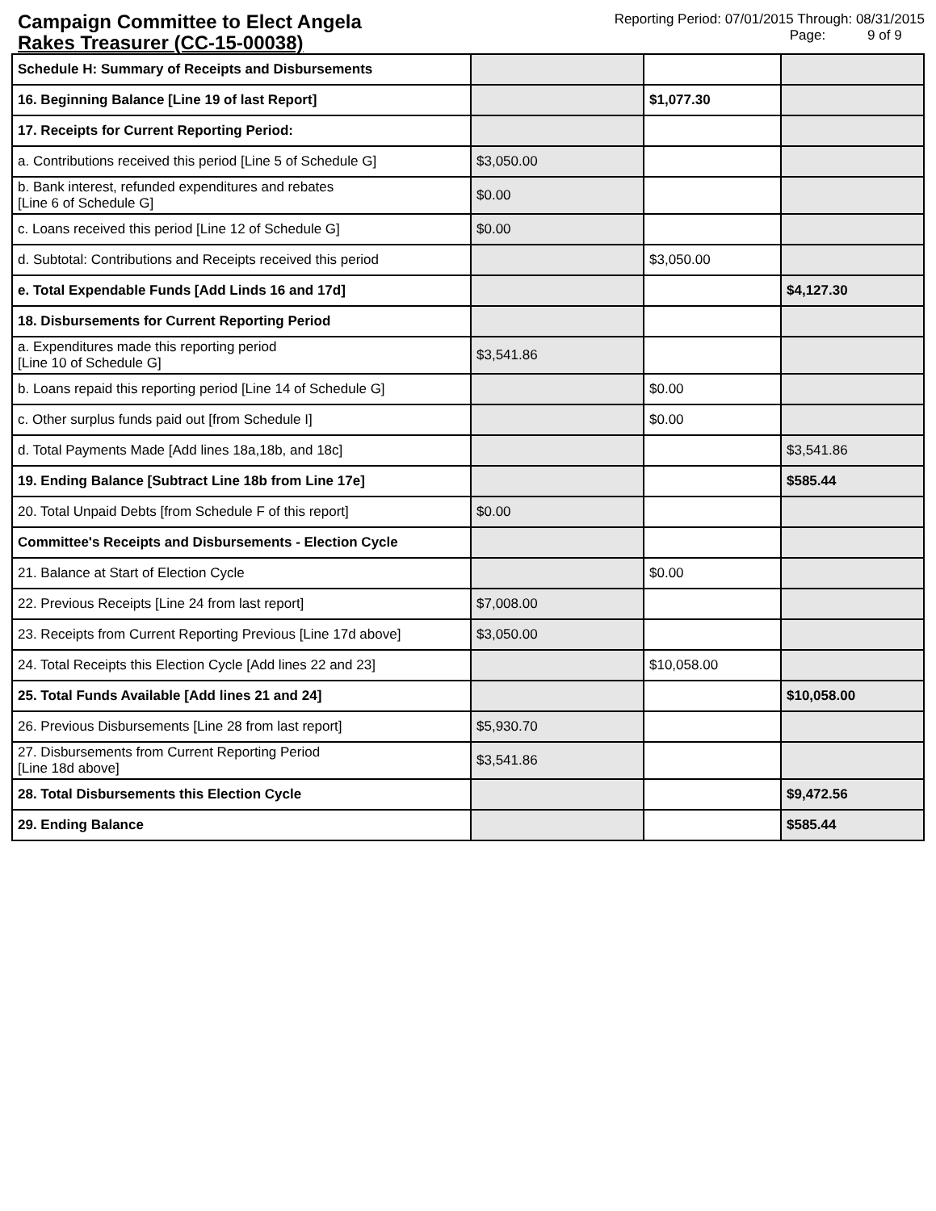Campaign Committee to Elect Angela
Rakes Treasurer (CC-15-00038)
Reporting Period: 07/01/2015 Through: 08/31/2015
Page: 9 of 9
| Schedule H: Summary of Receipts and Disbursements | | | |
| 16. Beginning Balance [Line 19 of last Report] | | $1,077.30 | |
| 17. Receipts for Current Reporting Period: | | | |
| a. Contributions received this period [Line 5 of Schedule G] | $3,050.00 | | |
| b. Bank interest, refunded expenditures and rebates [Line 6 of Schedule G] | $0.00 | | |
| c. Loans received this period [Line 12 of Schedule G] | $0.00 | | |
| d. Subtotal: Contributions and Receipts received this period | | $3,050.00 | |
| e. Total Expendable Funds [Add Linds 16 and 17d] | | | $4,127.30 |
| 18. Disbursements for Current Reporting Period | | | |
| a. Expenditures made this reporting period [Line 10 of Schedule G] | $3,541.86 | | |
| b. Loans repaid this reporting period [Line 14 of Schedule G] | | $0.00 | |
| c. Other surplus funds paid out [from Schedule I] | | $0.00 | |
| d. Total Payments Made [Add lines 18a,18b, and 18c] | | | $3,541.86 |
| 19. Ending Balance [Subtract Line 18b from Line 17e] | | | $585.44 |
| 20. Total Unpaid Debts [from Schedule F of this report] | $0.00 | | |
| Committee's Receipts and Disbursements - Election Cycle | | | |
| 21. Balance at Start of Election Cycle | | $0.00 | |
| 22. Previous Receipts [Line 24 from last report] | $7,008.00 | | |
| 23. Receipts from Current Reporting Previous [Line 17d above] | $3,050.00 | | |
| 24. Total Receipts this Election Cycle [Add lines 22 and 23] | | $10,058.00 | |
| 25. Total Funds Available [Add lines 21 and 24] | | | $10,058.00 |
| 26. Previous Disbursements [Line 28 from last report] | $5,930.70 | | |
| 27. Disbursements from Current Reporting Period [Line 18d above] | $3,541.86 | | |
| 28. Total Disbursements this Election Cycle | | | $9,472.56 |
| 29. Ending Balance | | | $585.44 |